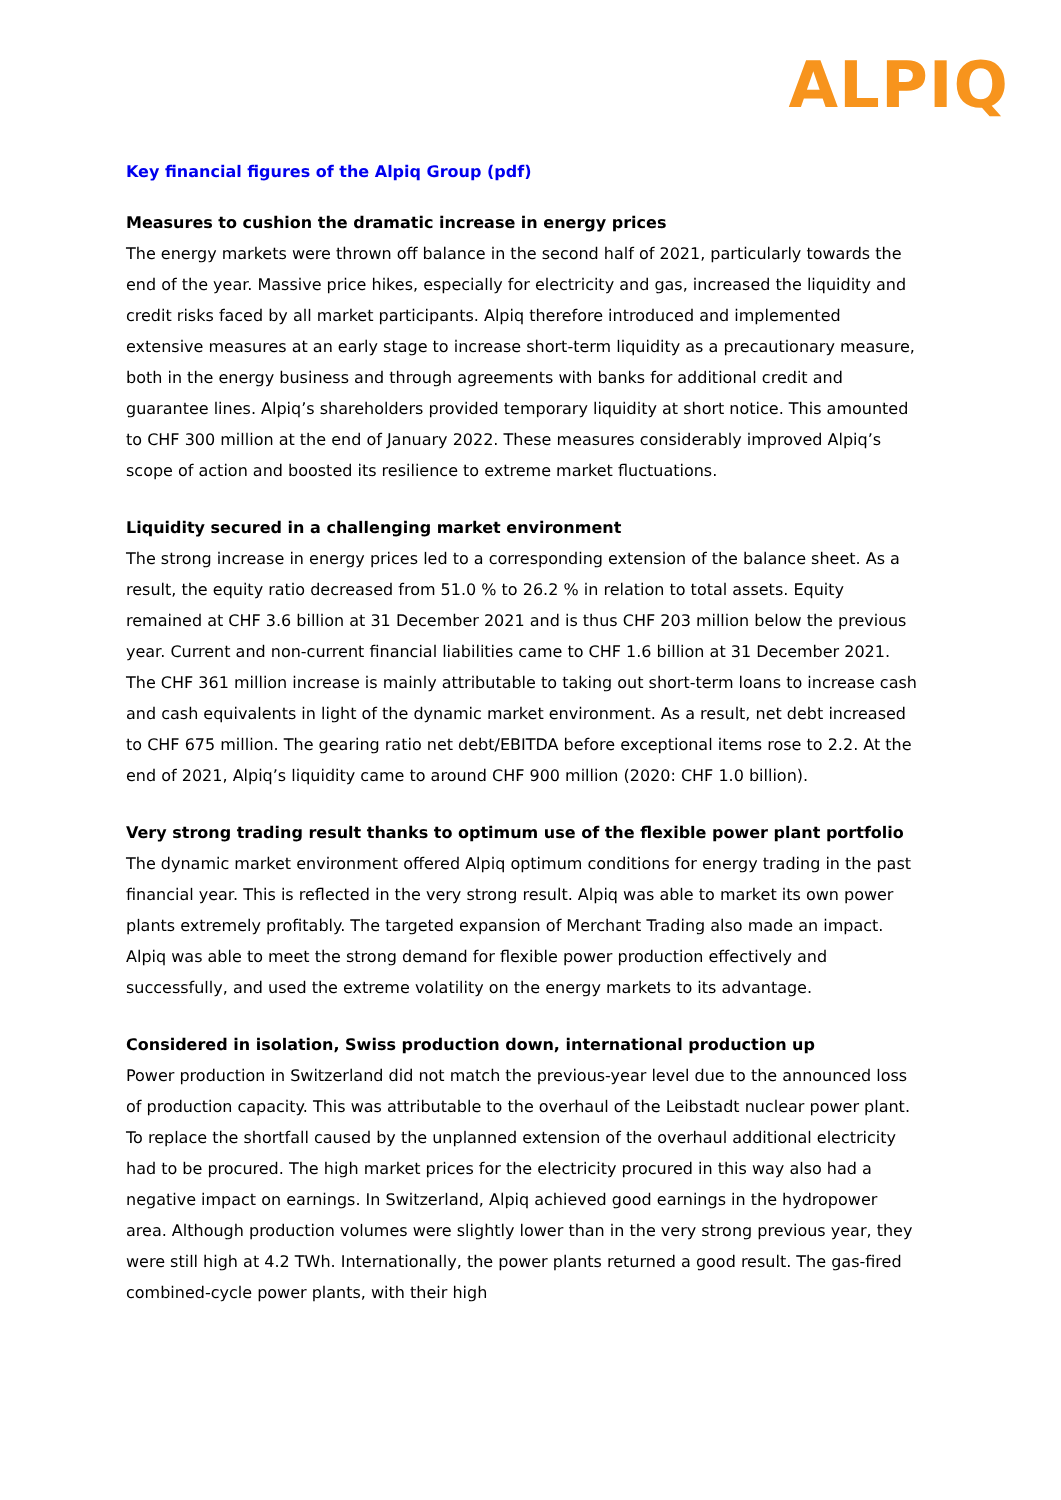ALPIQ
Key financial figures of the Alpiq Group (pdf)
Measures to cushion the dramatic increase in energy prices
The energy markets were thrown off balance in the second half of 2021, particularly towards the end of the year. Massive price hikes, especially for electricity and gas, increased the liquidity and credit risks faced by all market participants. Alpiq therefore introduced and implemented extensive measures at an early stage to increase short-term liquidity as a precautionary measure, both in the energy business and through agreements with banks for additional credit and guarantee lines. Alpiq’s shareholders provided temporary liquidity at short notice. This amounted to CHF 300 million at the end of January 2022. These measures considerably improved Alpiq’s scope of action and boosted its resilience to extreme market fluctuations.
Liquidity secured in a challenging market environment
The strong increase in energy prices led to a corresponding extension of the balance sheet. As a result, the equity ratio decreased from 51.0 % to 26.2 % in relation to total assets. Equity remained at CHF 3.6 billion at 31 December 2021 and is thus CHF 203 million below the previous year. Current and non-current financial liabilities came to CHF 1.6 billion at 31 December 2021. The CHF 361 million increase is mainly attributable to taking out short-term loans to increase cash and cash equivalents in light of the dynamic market environment. As a result, net debt increased to CHF 675 million. The gearing ratio net debt/EBITDA before exceptional items rose to 2.2. At the end of 2021, Alpiq’s liquidity came to around CHF 900 million (2020: CHF 1.0 billion).
Very strong trading result thanks to optimum use of the flexible power plant portfolio
The dynamic market environment offered Alpiq optimum conditions for energy trading in the past financial year. This is reflected in the very strong result. Alpiq was able to market its own power plants extremely profitably. The targeted expansion of Merchant Trading also made an impact. Alpiq was able to meet the strong demand for flexible power production effectively and successfully, and used the extreme volatility on the energy markets to its advantage.
Considered in isolation, Swiss production down, international production up
Power production in Switzerland did not match the previous-year level due to the announced loss of production capacity. This was attributable to the overhaul of the Leibstadt nuclear power plant. To replace the shortfall caused by the unplanned extension of the overhaul additional electricity had to be procured. The high market prices for the electricity procured in this way also had a negative impact on earnings. In Switzerland, Alpiq achieved good earnings in the hydropower area. Although production volumes were slightly lower than in the very strong previous year, they were still high at 4.2 TWh. Internationally, the power plants returned a good result. The gas-fired combined-cycle power plants, with their high